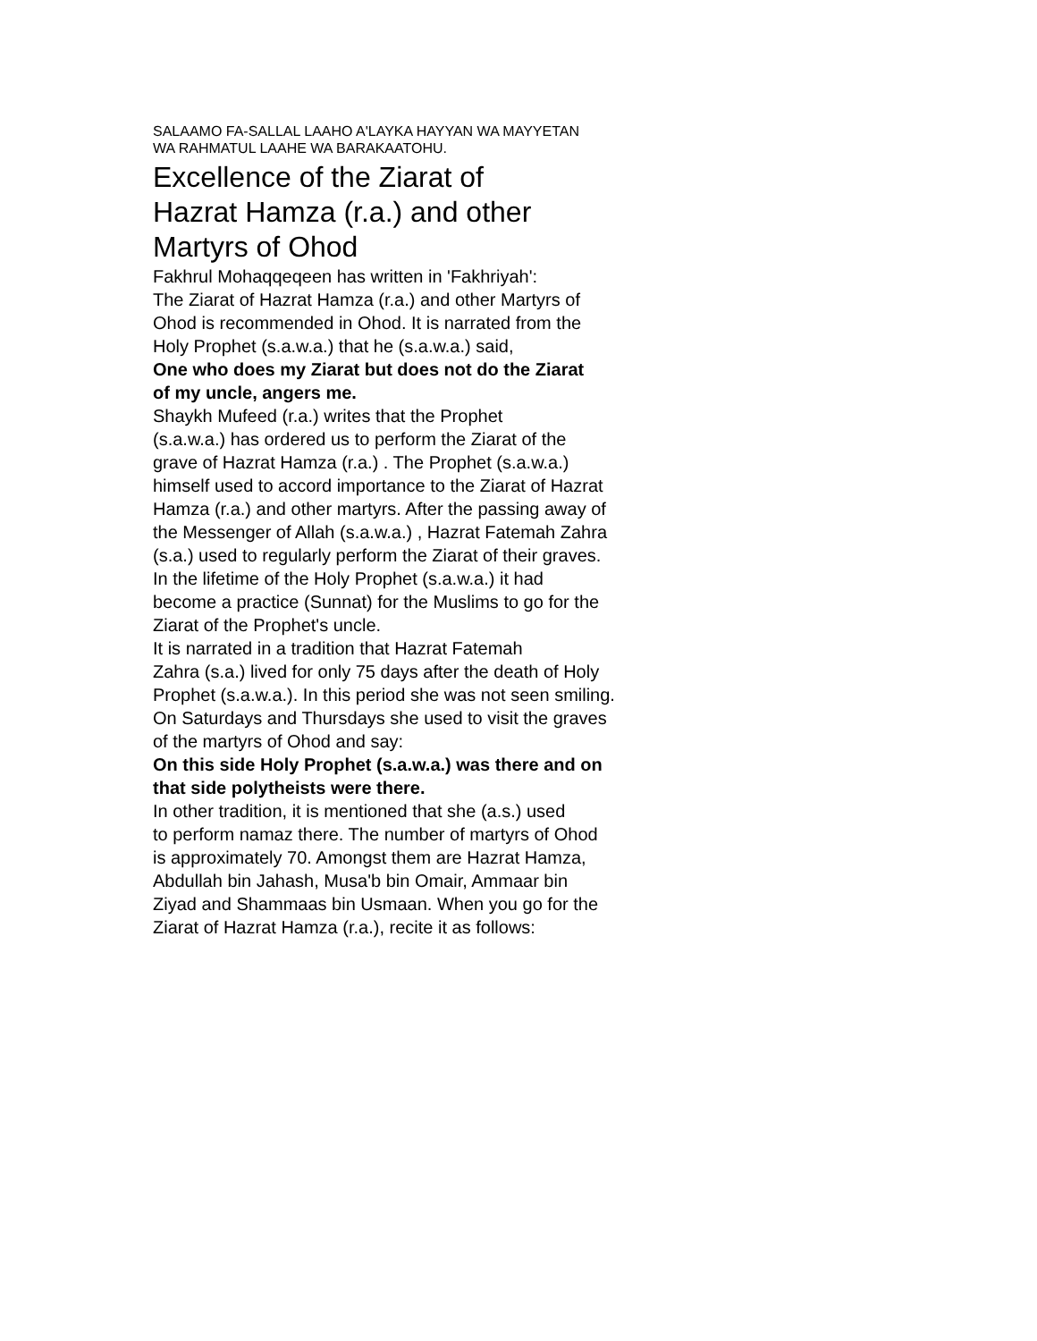SALAAMO FA-SALLAL LAAHO A'LAYKA HAYYAN WA MAYYETAN
WA RAHMATUL LAAHE WA BARAKAATOHU.
Excellence of the Ziarat of
Hazrat Hamza (r.a.) and other
Martyrs of Ohod
Fakhrul Mohaqqeqeen has written in 'Fakhriyah':
The Ziarat of Hazrat Hamza (r.a.) and other Martyrs of
Ohod is recommended in Ohod. It is narrated from the
Holy Prophet (s.a.w.a.) that he (s.a.w.a.) said,
One who does my Ziarat but does not do the Ziarat
of my uncle, angers me.
Shaykh Mufeed (r.a.) writes that the Prophet
(s.a.w.a.) has ordered us to perform the Ziarat of the
grave of Hazrat Hamza (r.a.) . The Prophet (s.a.w.a.)
himself used to accord importance to the Ziarat of Hazrat
Hamza (r.a.) and other martyrs. After the passing away of
the Messenger of Allah (s.a.w.a.) , Hazrat Fatemah Zahra
(s.a.) used to regularly perform the Ziarat of their graves.
In the lifetime of the Holy Prophet (s.a.w.a.) it had
become a practice (Sunnat) for the Muslims to go for the
Ziarat of the Prophet's uncle.
It is narrated in a tradition that Hazrat Fatemah
Zahra (s.a.) lived for only 75 days after the death of Holy
Prophet (s.a.w.a.). In this period she was not seen smiling.
On Saturdays and Thursdays she used to visit the graves
of the martyrs of Ohod and say:
On this side Holy Prophet (s.a.w.a.) was there and on
that side polytheists were there.
In other tradition, it is mentioned that she (a.s.) used
to perform namaz there. The number of martyrs of Ohod
is approximately 70. Amongst them are Hazrat Hamza,
Abdullah bin Jahash, Musa'b bin Omair, Ammaar bin
Ziyad and Shammaas bin Usmaan. When you go for the
Ziarat of Hazrat Hamza (r.a.), recite it as follows: